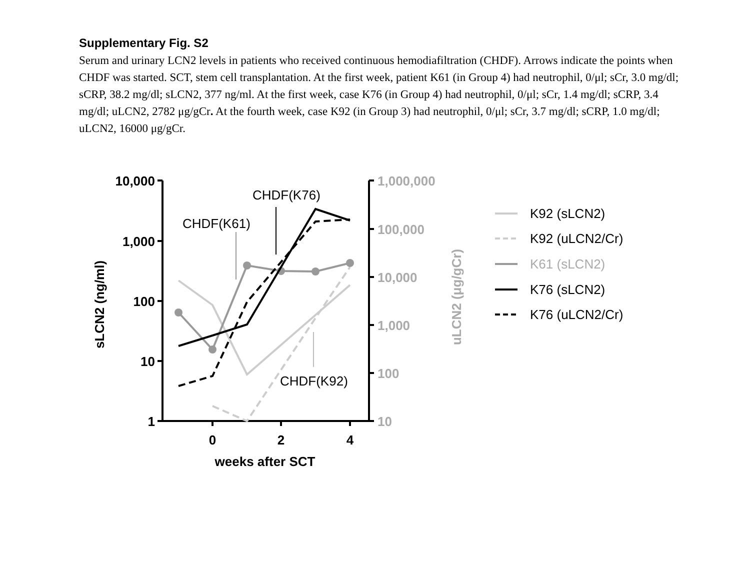Supplementary Fig. S2
Serum and urinary LCN2 levels in patients who received continuous hemodiafiltration (CHDF). Arrows indicate the points when CHDF was started. SCT, stem cell transplantation. At the first week, patient K61 (in Group 4) had neutrophil, 0/μl; sCr, 3.0 mg/dl; sCRP, 38.2 mg/dl; sLCN2, 377 ng/ml. At the first week, case K76 (in Group 4) had neutrophil, 0/μl; sCr, 1.4 mg/dl; sCRP, 3.4 mg/dl; uLCN2, 2782 μg/gCr. At the fourth week, case K92 (in Group 3) had neutrophil, 0/μl; sCr, 3.7 mg/dl; sCRP, 1.0 mg/dl; uLCN2, 16000 μg/gCr.
10,000
1,000
100
10
1
1,000,000
100,000
10,000
1,000
100
10
0
2
4
weeks after SCT
sLCN2 (ng/ml)
uLCN2 (μg/gCr)
CHDF(K76)
CHDF(K61)
CHDF(K92)
K92 (sLCN2)
K92 (uLCN2/Cr)
K61 (sLCN2)
K76 (sLCN2)
K76 (uLCN2/Cr)